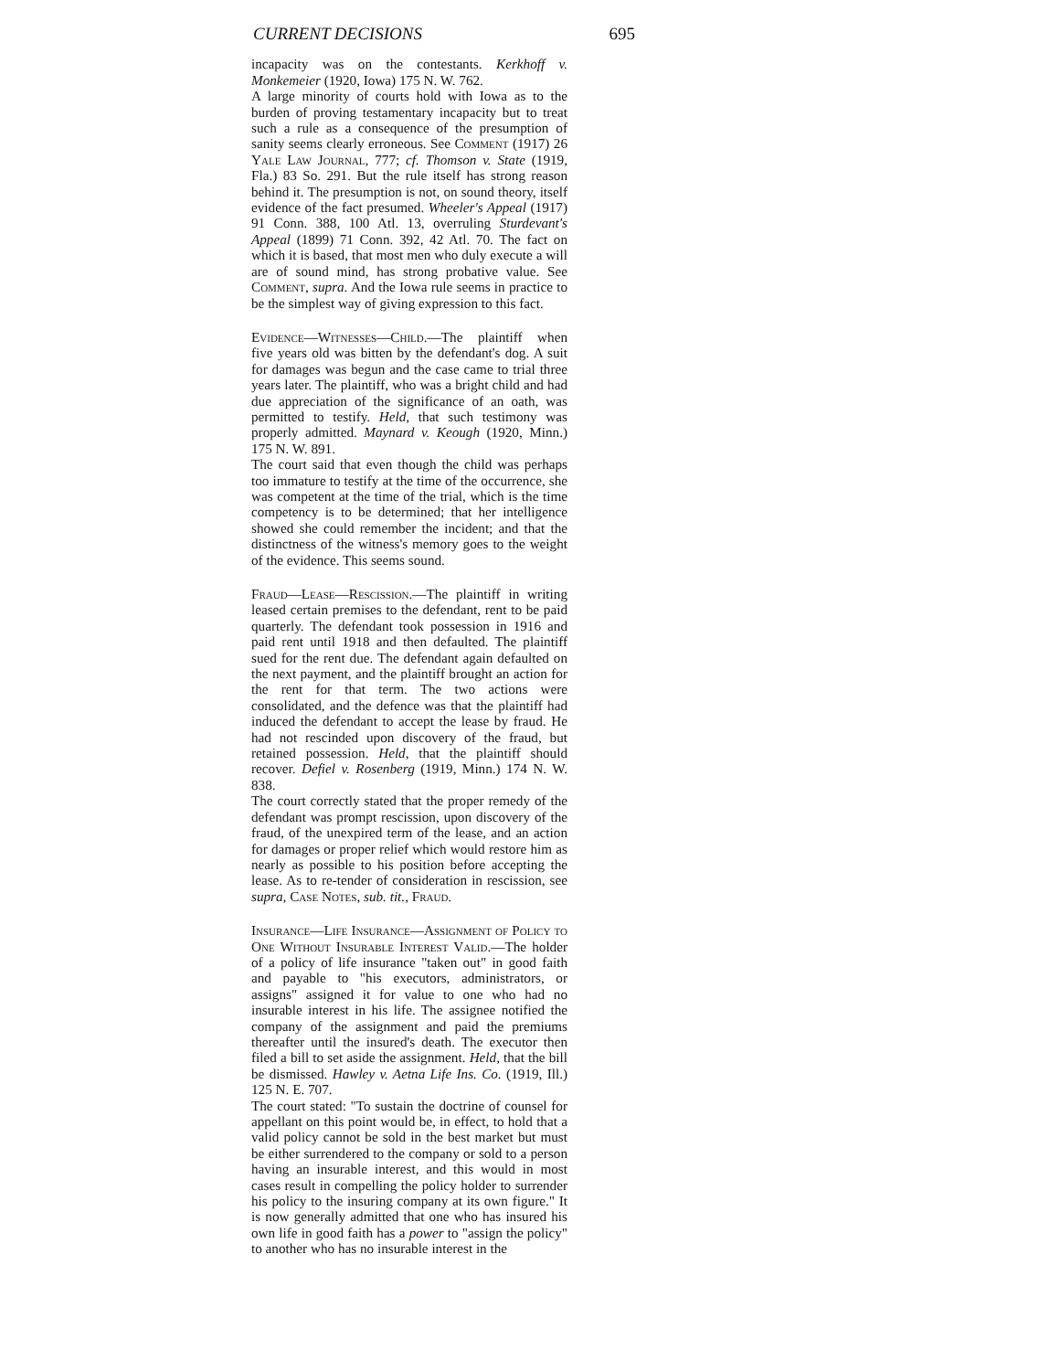CURRENT DECISIONS 695
incapacity was on the contestants. Kerkhoff v. Monkemeier (1920, Iowa) 175 N. W. 762.
A large minority of courts hold with Iowa as to the burden of proving testamentary incapacity but to treat such a rule as a consequence of the presumption of sanity seems clearly erroneous. See Comment (1917) 26 Yale Law Journal, 777; cf. Thomson v. State (1919, Fla.) 83 So. 291. But the rule itself has strong reason behind it. The presumption is not, on sound theory, itself evidence of the fact presumed. Wheeler's Appeal (1917) 91 Conn. 388, 100 Atl. 13, overruling Sturdevant's Appeal (1899) 71 Conn. 392, 42 Atl. 70. The fact on which it is based, that most men who duly execute a will are of sound mind, has strong probative value. See Comment, supra. And the Iowa rule seems in practice to be the simplest way of giving expression to this fact.
Evidence—Witnesses—Child.—The plaintiff when five years old was bitten by the defendant's dog. A suit for damages was begun and the case came to trial three years later. The plaintiff, who was a bright child and had due appreciation of the significance of an oath, was permitted to testify. Held, that such testimony was properly admitted. Maynard v. Keough (1920, Minn.) 175 N. W. 891.
The court said that even though the child was perhaps too immature to testify at the time of the occurrence, she was competent at the time of the trial, which is the time competency is to be determined; that her intelligence showed she could remember the incident; and that the distinctness of the witness's memory goes to the weight of the evidence. This seems sound.
Fraud—Lease—Rescission.—The plaintiff in writing leased certain premises to the defendant, rent to be paid quarterly. The defendant took possession in 1916 and paid rent until 1918 and then defaulted. The plaintiff sued for the rent due. The defendant again defaulted on the next payment, and the plaintiff brought an action for the rent for that term. The two actions were consolidated, and the defence was that the plaintiff had induced the defendant to accept the lease by fraud. He had not rescinded upon discovery of the fraud, but retained possession. Held, that the plaintiff should recover. Defiel v. Rosenberg (1919, Minn.) 174 N. W. 838.
The court correctly stated that the proper remedy of the defendant was prompt rescission, upon discovery of the fraud, of the unexpired term of the lease, and an action for damages or proper relief which would restore him as nearly as possible to his position before accepting the lease. As to re-tender of consideration in rescission, see supra, Case Notes, sub. tit., Fraud.
Insurance—Life Insurance—Assignment of Policy to One Without Insurable Interest Valid.—The holder of a policy of life insurance "taken out" in good faith and payable to "his executors, administrators, or assigns" assigned it for value to one who had no insurable interest in his life. The assignee notified the company of the assignment and paid the premiums thereafter until the insured's death. The executor then filed a bill to set aside the assignment. Held, that the bill be dismissed. Hawley v. Aetna Life Ins. Co. (1919, Ill.) 125 N. E. 707.
The court stated: "To sustain the doctrine of counsel for appellant on this point would be, in effect, to hold that a valid policy cannot be sold in the best market but must be either surrendered to the company or sold to a person having an insurable interest, and this would in most cases result in compelling the policy holder to surrender his policy to the insuring company at its own figure." It is now generally admitted that one who has insured his own life in good faith has a power to "assign the policy" to another who has no insurable interest in the